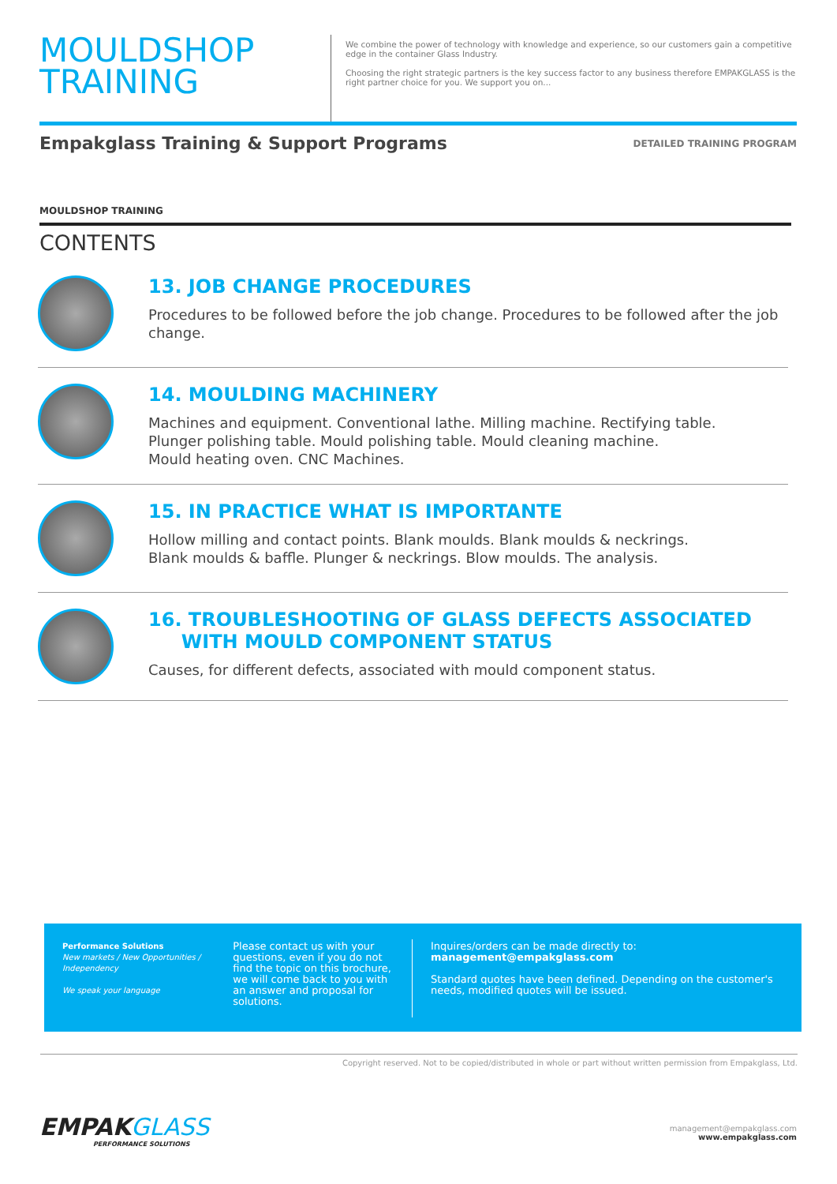MOULDSHOP
TRAINING
We combine the power of technology with knowledge and experience, so our customers gain a competitive edge in the container Glass Industry.
Choosing the right strategic partners is the key success factor to any business therefore EMPAKGLASS is the right partner choice for you. We support you on...
Empakglass Training & Support Programs
DETAILED TRAINING PROGRAM
MOULDSHOP TRAINING
CONTENTS
13. JOB CHANGE PROCEDURES
Procedures to be followed before the job change. Procedures to be followed after the job change.
14. MOULDING MACHINERY
Machines and equipment. Conventional lathe. Milling machine. Rectifying table.
Plunger polishing table. Mould polishing table. Mould cleaning machine.
Mould heating oven. CNC Machines.
15. IN PRACTICE WHAT IS IMPORTANTE
Hollow milling and contact points. Blank moulds. Blank moulds & neckrings.
Blank moulds & baffle. Plunger & neckrings. Blow moulds. The analysis.
16. TROUBLESHOOTING OF GLASS DEFECTS ASSOCIATED
WITH MOULD COMPONENT STATUS
Causes, for different defects, associated with mould component status.
Performance Solutions
New markets / New Opportunities / Independency
We speak your language
Please contact us with your questions, even if you do not find the topic on this brochure, we will come back to you with an answer and proposal for solutions.
Inquires/orders can be made directly to:
management@empakglass.com
Standard quotes have been defined. Depending on the customer's needs, modified quotes will be issued.
Copyright reserved. Not to be copied/distributed in whole or part without written permission from Empakglass, Ltd.
EMPAKGLASS
PERFORMANCE SOLUTIONS
management@empakglass.com
www.empakglass.com